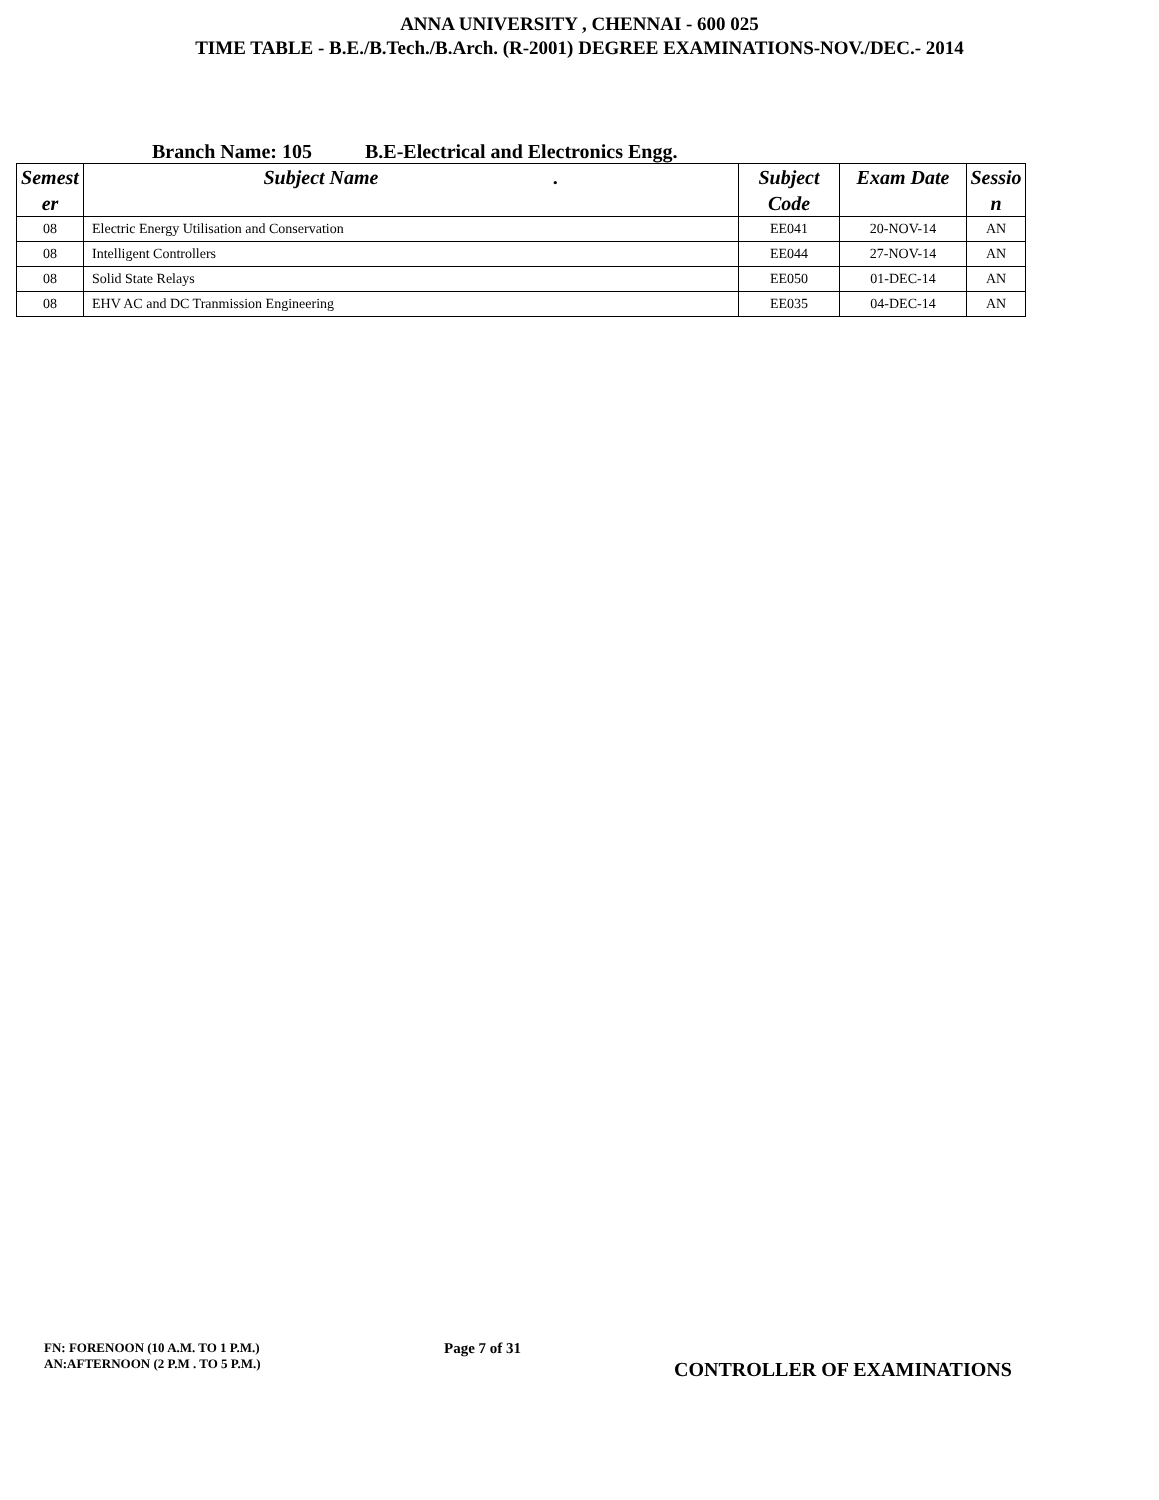ANNA UNIVERSITY , CHENNAI - 600 025
TIME TABLE - B.E./B.Tech./B.Arch. (R-2001) DEGREE EXAMINATIONS-NOV./DEC.- 2014
Branch Name: 105 B.E-Electrical and Electronics Engg.
| Semest er | Subject Name . | Subject Code | Exam Date | Sessio n |
| --- | --- | --- | --- | --- |
| 08 | Electric Energy Utilisation and Conservation | EE041 | 20-NOV-14 | AN |
| 08 | Intelligent Controllers | EE044 | 27-NOV-14 | AN |
| 08 | Solid State Relays | EE050 | 01-DEC-14 | AN |
| 08 | EHV AC and DC Tranmission Engineering | EE035 | 04-DEC-14 | AN |
FN: FORENOON (10 A.M. TO 1 P.M.)
AN:AFTERNOON (2 P.M . TO 5 P.M.)
Page 7 of 31
CONTROLLER OF EXAMINATIONS